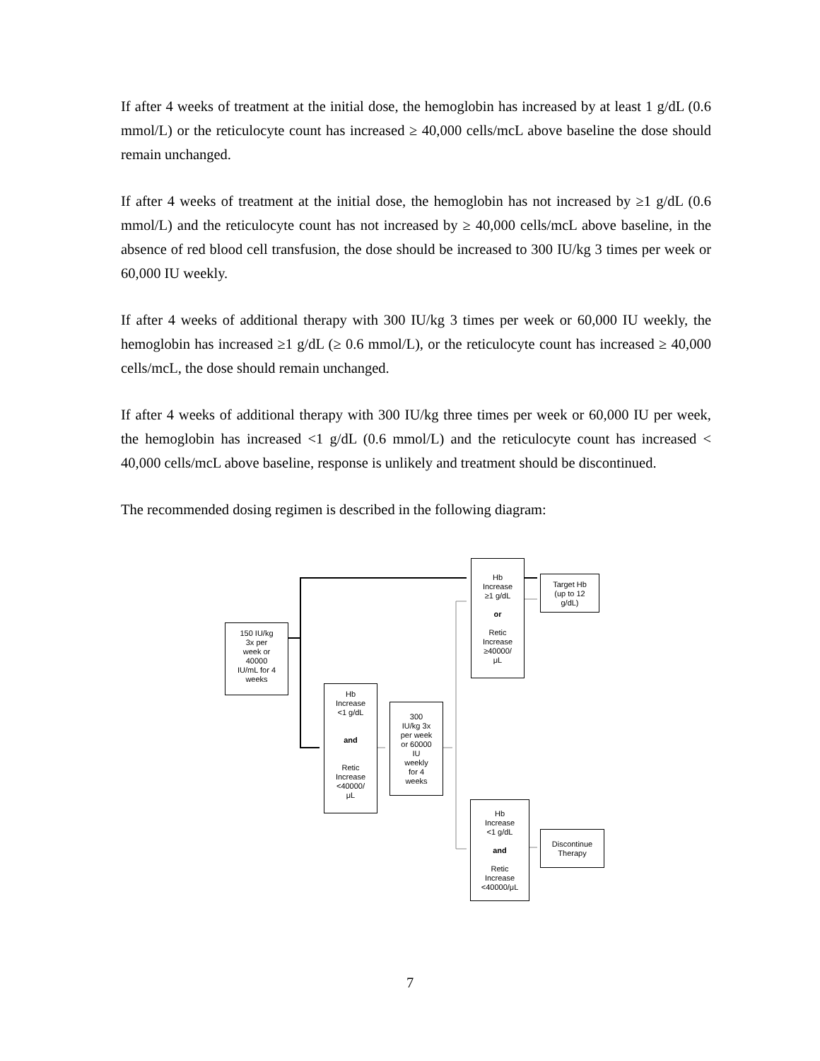If after 4 weeks of treatment at the initial dose, the hemoglobin has increased by at least 1 g/dL (0.6 mmol/L) or the reticulocyte count has increased ≥ 40,000 cells/mcL above baseline the dose should remain unchanged.
If after 4 weeks of treatment at the initial dose, the hemoglobin has not increased by ≥1 g/dL (0.6 mmol/L) and the reticulocyte count has not increased by ≥ 40,000 cells/mcL above baseline, in the absence of red blood cell transfusion, the dose should be increased to 300 IU/kg 3 times per week or 60,000 IU weekly.
If after 4 weeks of additional therapy with 300 IU/kg 3 times per week or 60,000 IU weekly, the hemoglobin has increased ≥1 g/dL (≥ 0.6 mmol/L), or the reticulocyte count has increased ≥ 40,000 cells/mcL, the dose should remain unchanged.
If after 4 weeks of additional therapy with 300 IU/kg three times per week or 60,000 IU per week, the hemoglobin has increased <1 g/dL (0.6 mmol/L) and the reticulocyte count has increased < 40,000 cells/mcL above baseline, response is unlikely and treatment should be discontinued.
The recommended dosing regimen is described in the following diagram:
150 IU/kg
3x per
week or
40000
IU/mL for 4
weeks
Hb
Increase
<1 g/dL
and
Retic
Increase
<40000/
μL
300
IU/kg 3x
per week
or 60000
IU
weekly
for 4
weeks
Hb
Increase
≥1 g/dL
or
Retic
Increase
≥40000/
μL
Target Hb
(up to 12
g/dL)
Hb
Increase
<1 g/dL
and
Retic
Increase
<40000/μL
Discontinue
Therapy
7